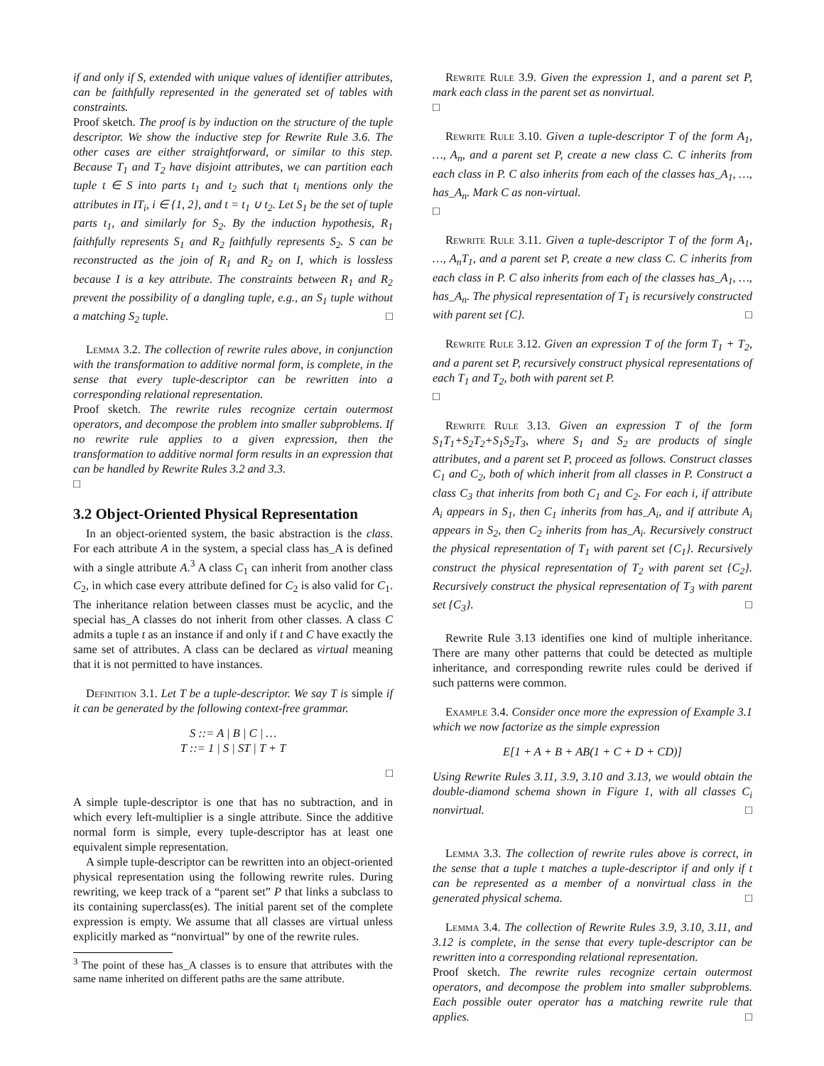if and only if S, extended with unique values of identifier attributes, can be faithfully represented in the generated set of tables with constraints.
Proof sketch. The proof is by induction on the structure of the tuple descriptor. We show the inductive step for Rewrite Rule 3.6. The other cases are either straightforward, or similar to this step. Because T<sub>1</sub> and T<sub>2</sub> have disjoint attributes, we can partition each tuple t ∈ S into parts t<sub>1</sub> and t<sub>2</sub> such that t<sub>i</sub> mentions only the attributes in IT<sub>i</sub>, i ∈ {1, 2}, and t = t<sub>1</sub> ∪ t<sub>2</sub>. Let S<sub>1</sub> be the set of tuple parts t<sub>1</sub>, and similarly for S<sub>2</sub>. By the induction hypothesis, R<sub>1</sub> faithfully represents S<sub>1</sub> and R<sub>2</sub> faithfully represents S<sub>2</sub>. S can be reconstructed as the join of R<sub>1</sub> and R<sub>2</sub> on I, which is lossless because I is a key attribute. The constraints between R<sub>1</sub> and R<sub>2</sub> prevent the possibility of a dangling tuple, e.g., an S<sub>1</sub> tuple without a matching S<sub>2</sub> tuple. □
Lemma 3.2. The collection of rewrite rules above, in conjunction with the transformation to additive normal form, is complete, in the sense that every tuple-descriptor can be rewritten into a corresponding relational representation.
Proof sketch. The rewrite rules recognize certain outermost operators, and decompose the problem into smaller subproblems. If no rewrite rule applies to a given expression, then the transformation to additive normal form results in an expression that can be handled by Rewrite Rules 3.2 and 3.3.
□
3.2 Object-Oriented Physical Representation
In an object-oriented system, the basic abstraction is the class. For each attribute A in the system, a special class has_A is defined with a single attribute A.<sup>3</sup> A class C<sub>1</sub> can inherit from another class C<sub>2</sub>, in which case every attribute defined for C<sub>2</sub> is also valid for C<sub>1</sub>. The inheritance relation between classes must be acyclic, and the special has_A classes do not inherit from other classes. A class C admits a tuple t as an instance if and only if t and C have exactly the same set of attributes. A class can be declared as virtual meaning that it is not permitted to have instances.
Definition 3.1. Let T be a tuple-descriptor. We say T is simple if it can be generated by the following context-free grammar.
S ::= A | B | C | …
T ::= 1 | S | ST | T + T
□
A simple tuple-descriptor is one that has no subtraction, and in which every left-multiplier is a single attribute. Since the additive normal form is simple, every tuple-descriptor has at least one equivalent simple representation.
A simple tuple-descriptor can be rewritten into an object-oriented physical representation using the following rewrite rules. During rewriting, we keep track of a “parent set” P that links a subclass to its containing superclass(es). The initial parent set of the complete expression is empty. We assume that all classes are virtual unless explicitly marked as “nonvirtual” by one of the rewrite rules.
<sup>3</sup> The point of these has_A classes is to ensure that attributes with the same name inherited on different paths are the same attribute.
Rewrite Rule 3.9. Given the expression 1, and a parent set P, mark each class in the parent set as nonvirtual.
□
Rewrite Rule 3.10. Given a tuple-descriptor T of the form A<sub>1</sub>, …, A<sub>n</sub>, and a parent set P, create a new class C. C inherits from each class in P. C also inherits from each of the classes has_A<sub>1</sub>, …, has_A<sub>n</sub>. Mark C as non-virtual.
□
Rewrite Rule 3.11. Given a tuple-descriptor T of the form A<sub>1</sub>, …, A<sub>n</sub>T<sub>1</sub>, and a parent set P, create a new class C. C inherits from each class in P. C also inherits from each of the classes has_A<sub>1</sub>, …, has_A<sub>n</sub>. The physical representation of T<sub>1</sub> is recursively constructed with parent set {C}. □
Rewrite Rule 3.12. Given an expression T of the form T<sub>1</sub> + T<sub>2</sub>, and a parent set P, recursively construct physical representations of each T<sub>1</sub> and T<sub>2</sub>, both with parent set P.
□
Rewrite Rule 3.13. Given an expression T of the form S<sub>1</sub>T<sub>1</sub>+S<sub>2</sub>T<sub>2</sub>+S<sub>1</sub>S<sub>2</sub>T<sub>3</sub>, where S<sub>1</sub> and S<sub>2</sub> are products of single attributes, and a parent set P, proceed as follows. Construct classes C<sub>1</sub> and C<sub>2</sub>, both of which inherit from all classes in P. Construct a class C<sub>3</sub> that inherits from both C<sub>1</sub> and C<sub>2</sub>. For each i, if attribute A<sub>i</sub> appears in S<sub>1</sub>, then C<sub>1</sub> inherits from has_A<sub>i</sub>, and if attribute A<sub>i</sub> appears in S<sub>2</sub>, then C<sub>2</sub> inherits from has_A<sub>i</sub>. Recursively construct the physical representation of T<sub>1</sub> with parent set {C<sub>1</sub>}. Recursively construct the physical representation of T<sub>2</sub> with parent set {C<sub>2</sub>}. Recursively construct the physical representation of T<sub>3</sub> with parent set {C<sub>3</sub>}. □
Rewrite Rule 3.13 identifies one kind of multiple inheritance. There are many other patterns that could be detected as multiple inheritance, and corresponding rewrite rules could be derived if such patterns were common.
Example 3.4. Consider once more the expression of Example 3.1 which we now factorize as the simple expression
E[1 + A + B + AB(1 + C + D + CD)]
Using Rewrite Rules 3.11, 3.9, 3.10 and 3.13, we would obtain the double-diamond schema shown in Figure 1, with all classes C<sub>i</sub> nonvirtual. □
Lemma 3.3. The collection of rewrite rules above is correct, in the sense that a tuple t matches a tuple-descriptor if and only if t can be represented as a member of a nonvirtual class in the generated physical schema. □
Lemma 3.4. The collection of Rewrite Rules 3.9, 3.10, 3.11, and 3.12 is complete, in the sense that every tuple-descriptor can be rewritten into a corresponding relational representation.
Proof sketch. The rewrite rules recognize certain outermost operators, and decompose the problem into smaller subproblems. Each possible outer operator has a matching rewrite rule that applies. □